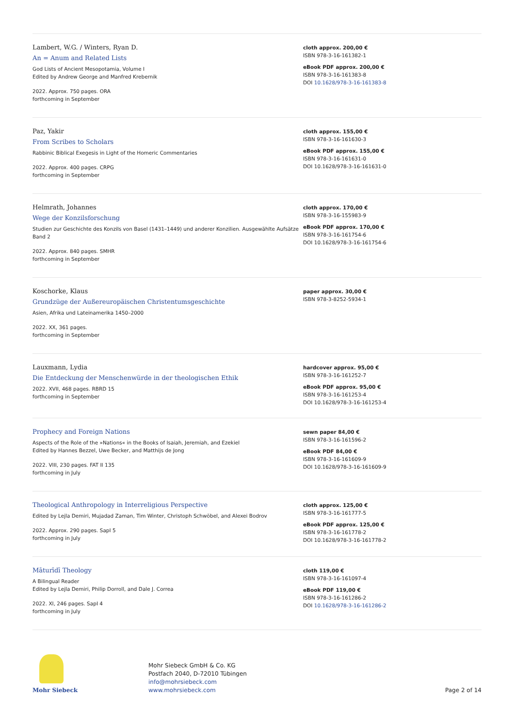Lambert, W.G. / Winters, Ryan D.
An = Anum and Related Lists
God Lists of Ancient Mesopotamia, Volume I
Edited by Andrew George and Manfred Krebernik
2022. Approx. 750 pages. ORA
forthcoming in September
cloth approx. 200,00 €
ISBN 978-3-16-161382-1
eBook PDF approx. 200,00 €
ISBN 978-3-16-161383-8
DOI 10.1628/978-3-16-161383-8
Paz, Yakir
From Scribes to Scholars
Rabbinic Biblical Exegesis in Light of the Homeric Commentaries
2022. Approx. 400 pages. CRPG
forthcoming in September
cloth approx. 155,00 €
ISBN 978-3-16-161630-3
eBook PDF approx. 155,00 €
ISBN 978-3-16-161631-0
DOI 10.1628/978-3-16-161631-0
Helmrath, Johannes
Wege der Konzilsforschung
Studien zur Geschichte des Konzils von Basel (1431–1449) und anderer Konzilien. Ausgewählte Aufsätze Band 2
2022. Approx. 840 pages. SMHR
forthcoming in September
cloth approx. 170,00 €
ISBN 978-3-16-155983-9
eBook PDF approx. 170,00 €
ISBN 978-3-16-161754-6
DOI 10.1628/978-3-16-161754-6
Koschorke, Klaus
Grundzüge der Außereuropäischen Christentumsgeschichte
Asien, Afrika und Lateinamerika 1450–2000
2022. XX, 361 pages.
forthcoming in September
paper approx. 30,00 €
ISBN 978-3-8252-5934-1
Lauxmann, Lydia
Die Entdeckung der Menschenwürde in der theologischen Ethik
2022. XVII, 468 pages. RBRD 15
forthcoming in September
hardcover approx. 95,00 €
ISBN 978-3-16-161252-7
eBook PDF approx. 95,00 €
ISBN 978-3-16-161253-4
DOI 10.1628/978-3-16-161253-4
Prophecy and Foreign Nations
Aspects of the Role of the »Nations« in the Books of Isaiah, Jeremiah, and Ezekiel
Edited by Hannes Bezzel, Uwe Becker, and Matthijs de Jong
2022. VIII, 230 pages. FAT II 135
forthcoming in July
sewn paper 84,00 €
ISBN 978-3-16-161596-2
eBook PDF 84,00 €
ISBN 978-3-16-161609-9
DOI 10.1628/978-3-16-161609-9
Theological Anthropology in Interreligious Perspective
Edited by Lejla Demiri, Mujadad Zaman, Tim Winter, Christoph Schwöbel, and Alexei Bodrov
2022. Approx. 290 pages. SapI 5
forthcoming in July
cloth approx. 125,00 €
ISBN 978-3-16-161777-5
eBook PDF approx. 125,00 €
ISBN 978-3-16-161778-2
DOI 10.1628/978-3-16-161778-2
Māturīdī Theology
A Bilingual Reader
Edited by Lejla Demiri, Philip Dorroll, and Dale J. Correa
2022. XI, 246 pages. SapI 4
forthcoming in July
cloth 119,00 €
ISBN 978-3-16-161097-4
eBook PDF 119,00 €
ISBN 978-3-16-161286-2
DOI 10.1628/978-3-16-161286-2
Mohr Siebeck
Mohr Siebeck GmbH & Co. KG
Postfach 2040, D-72010 Tübingen
info@mohrsiebeck.com
www.mohrsiebeck.com
Page 2 of 14